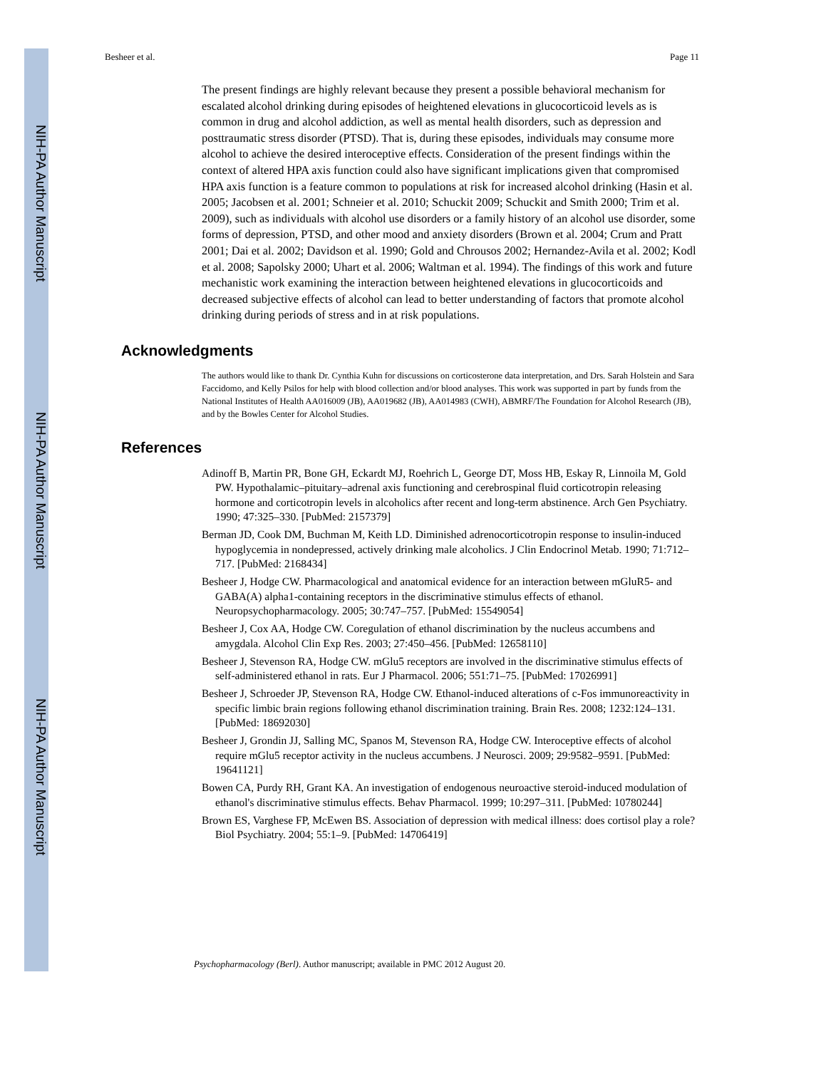NIH-PA Author Manuscript
NIH-PA Author Manuscript
NIH-PA Author Manuscript
Besheer et al. Page 11
The present findings are highly relevant because they present a possible behavioral mechanism for escalated alcohol drinking during episodes of heightened elevations in glucocorticoid levels as is common in drug and alcohol addiction, as well as mental health disorders, such as depression and posttraumatic stress disorder (PTSD). That is, during these episodes, individuals may consume more alcohol to achieve the desired interoceptive effects. Consideration of the present findings within the context of altered HPA axis function could also have significant implications given that compromised HPA axis function is a feature common to populations at risk for increased alcohol drinking (Hasin et al. 2005; Jacobsen et al. 2001; Schneier et al. 2010; Schuckit 2009; Schuckit and Smith 2000; Trim et al. 2009), such as individuals with alcohol use disorders or a family history of an alcohol use disorder, some forms of depression, PTSD, and other mood and anxiety disorders (Brown et al. 2004; Crum and Pratt 2001; Dai et al. 2002; Davidson et al. 1990; Gold and Chrousos 2002; Hernandez-Avila et al. 2002; Kodl et al. 2008; Sapolsky 2000; Uhart et al. 2006; Waltman et al. 1994). The findings of this work and future mechanistic work examining the interaction between heightened elevations in glucocorticoids and decreased subjective effects of alcohol can lead to better understanding of factors that promote alcohol drinking during periods of stress and in at risk populations.
Acknowledgments
The authors would like to thank Dr. Cynthia Kuhn for discussions on corticosterone data interpretation, and Drs. Sarah Holstein and Sara Faccidomo, and Kelly Psilos for help with blood collection and/or blood analyses. This work was supported in part by funds from the National Institutes of Health AA016009 (JB), AA019682 (JB), AA014983 (CWH), ABMRF/The Foundation for Alcohol Research (JB), and by the Bowles Center for Alcohol Studies.
References
Adinoff B, Martin PR, Bone GH, Eckardt MJ, Roehrich L, George DT, Moss HB, Eskay R, Linnoila M, Gold PW. Hypothalamic–pituitary–adrenal axis functioning and cerebrospinal fluid corticotropin releasing hormone and corticotropin levels in alcoholics after recent and long-term abstinence. Arch Gen Psychiatry. 1990; 47:325–330. [PubMed: 2157379]
Berman JD, Cook DM, Buchman M, Keith LD. Diminished adrenocorticotropin response to insulin-induced hypoglycemia in nondepressed, actively drinking male alcoholics. J Clin Endocrinol Metab. 1990; 71:712–717. [PubMed: 2168434]
Besheer J, Hodge CW. Pharmacological and anatomical evidence for an interaction between mGluR5- and GABA(A) alpha1-containing receptors in the discriminative stimulus effects of ethanol. Neuropsychopharmacology. 2005; 30:747–757. [PubMed: 15549054]
Besheer J, Cox AA, Hodge CW. Coregulation of ethanol discrimination by the nucleus accumbens and amygdala. Alcohol Clin Exp Res. 2003; 27:450–456. [PubMed: 12658110]
Besheer J, Stevenson RA, Hodge CW. mGlu5 receptors are involved in the discriminative stimulus effects of self-administered ethanol in rats. Eur J Pharmacol. 2006; 551:71–75. [PubMed: 17026991]
Besheer J, Schroeder JP, Stevenson RA, Hodge CW. Ethanol-induced alterations of c-Fos immunoreactivity in specific limbic brain regions following ethanol discrimination training. Brain Res. 2008; 1232:124–131. [PubMed: 18692030]
Besheer J, Grondin JJ, Salling MC, Spanos M, Stevenson RA, Hodge CW. Interoceptive effects of alcohol require mGlu5 receptor activity in the nucleus accumbens. J Neurosci. 2009; 29:9582–9591. [PubMed: 19641121]
Bowen CA, Purdy RH, Grant KA. An investigation of endogenous neuroactive steroid-induced modulation of ethanol's discriminative stimulus effects. Behav Pharmacol. 1999; 10:297–311. [PubMed: 10780244]
Brown ES, Varghese FP, McEwen BS. Association of depression with medical illness: does cortisol play a role? Biol Psychiatry. 2004; 55:1–9. [PubMed: 14706419]
Psychopharmacology (Berl). Author manuscript; available in PMC 2012 August 20.